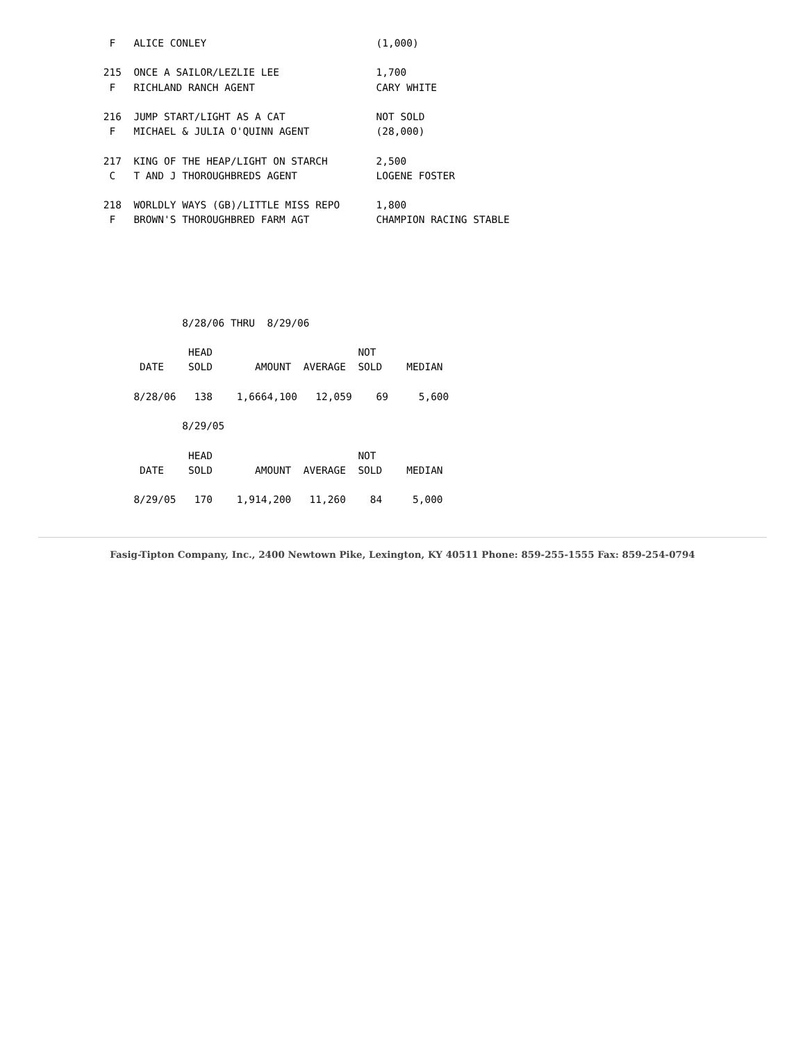F   ALICE CONLEY                            (1,000)

 215  ONCE A SAILOR/LEZLIE LEE                1,700
  F   RICHLAND RANCH AGENT                    CARY WHITE

 216  JUMP START/LIGHT AS A CAT               NOT SOLD
  F   MICHAEL & JULIA O'QUINN AGENT           (28,000)

 217  KING OF THE HEAP/LIGHT ON STARCH        2,500
  C   T AND J THOROUGHBREDS AGENT             LOGENE FOSTER

 218  WORLDLY WAYS (GB)/LITTLE MISS REPO      1,800
  F   BROWN'S THOROUGHBRED FARM AGT           CHAMPION RACING STABLE






              8/28/06 THRU  8/29/06

               HEAD                        NOT
       DATE    SOLD       AMOUNT  AVERAGE  SOLD    MEDIAN

      8/28/06   138    1,6664,100   12,059    69     5,600

              8/29/05

               HEAD                        NOT
       DATE    SOLD       AMOUNT  AVERAGE  SOLD    MEDIAN

      8/29/05   170    1,914,200   11,260    84     5,000
Fasig-Tipton Company, Inc., 2400 Newtown Pike, Lexington, KY 40511 Phone: 859-255-1555 Fax: 859-254-0794